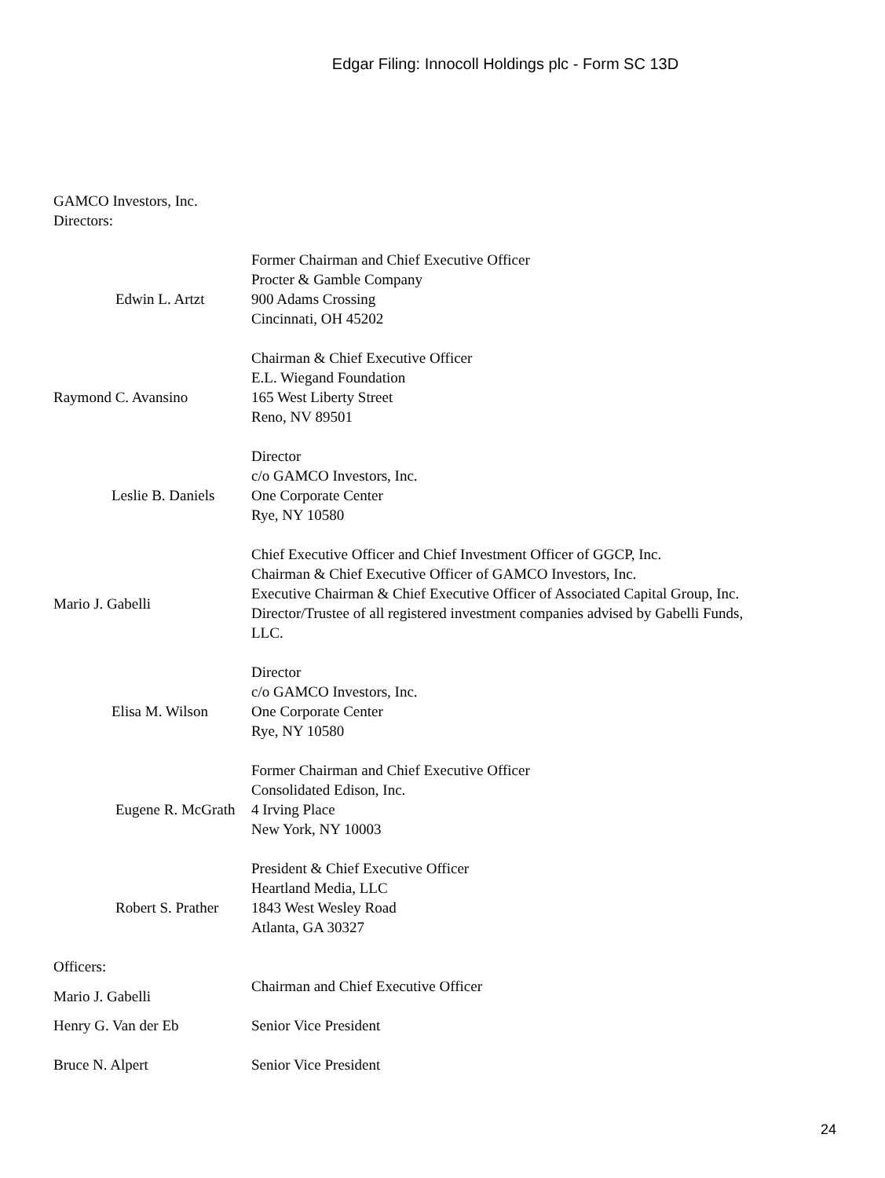Edgar Filing: Innocoll Holdings plc - Form SC 13D
GAMCO Investors, Inc.
Directors:
| Edwin L. Artzt | Former Chairman and Chief Executive Officer Procter & Gamble Company 900 Adams Crossing Cincinnati, OH 45202 |
| Raymond C. Avansino | Chairman & Chief Executive Officer E.L. Wiegand Foundation 165 West Liberty Street Reno, NV 89501 |
| Leslie B. Daniels | Director c/o GAMCO Investors, Inc. One Corporate Center Rye, NY 10580 |
| Mario J. Gabelli | Chief Executive Officer and Chief Investment Officer of GGCP, Inc. Chairman & Chief Executive Officer of GAMCO Investors, Inc. Executive Chairman & Chief Executive Officer of Associated Capital Group, Inc. Director/Trustee of all registered investment companies advised by Gabelli Funds, LLC. |
| Elisa M. Wilson | Director c/o GAMCO Investors, Inc. One Corporate Center Rye, NY 10580 |
| Eugene R. McGrath | Former Chairman and Chief Executive Officer Consolidated Edison, Inc. 4 Irving Place New York, NY 10003 |
| Robert S. Prather | President & Chief Executive Officer Heartland Media, LLC 1843 West Wesley Road Atlanta, GA 30327 |
| Officers: | |
| Mario J. Gabelli | Chairman and Chief Executive Officer |
| Henry G. Van der Eb | Senior Vice President |
| Bruce N. Alpert | Senior Vice President |
24